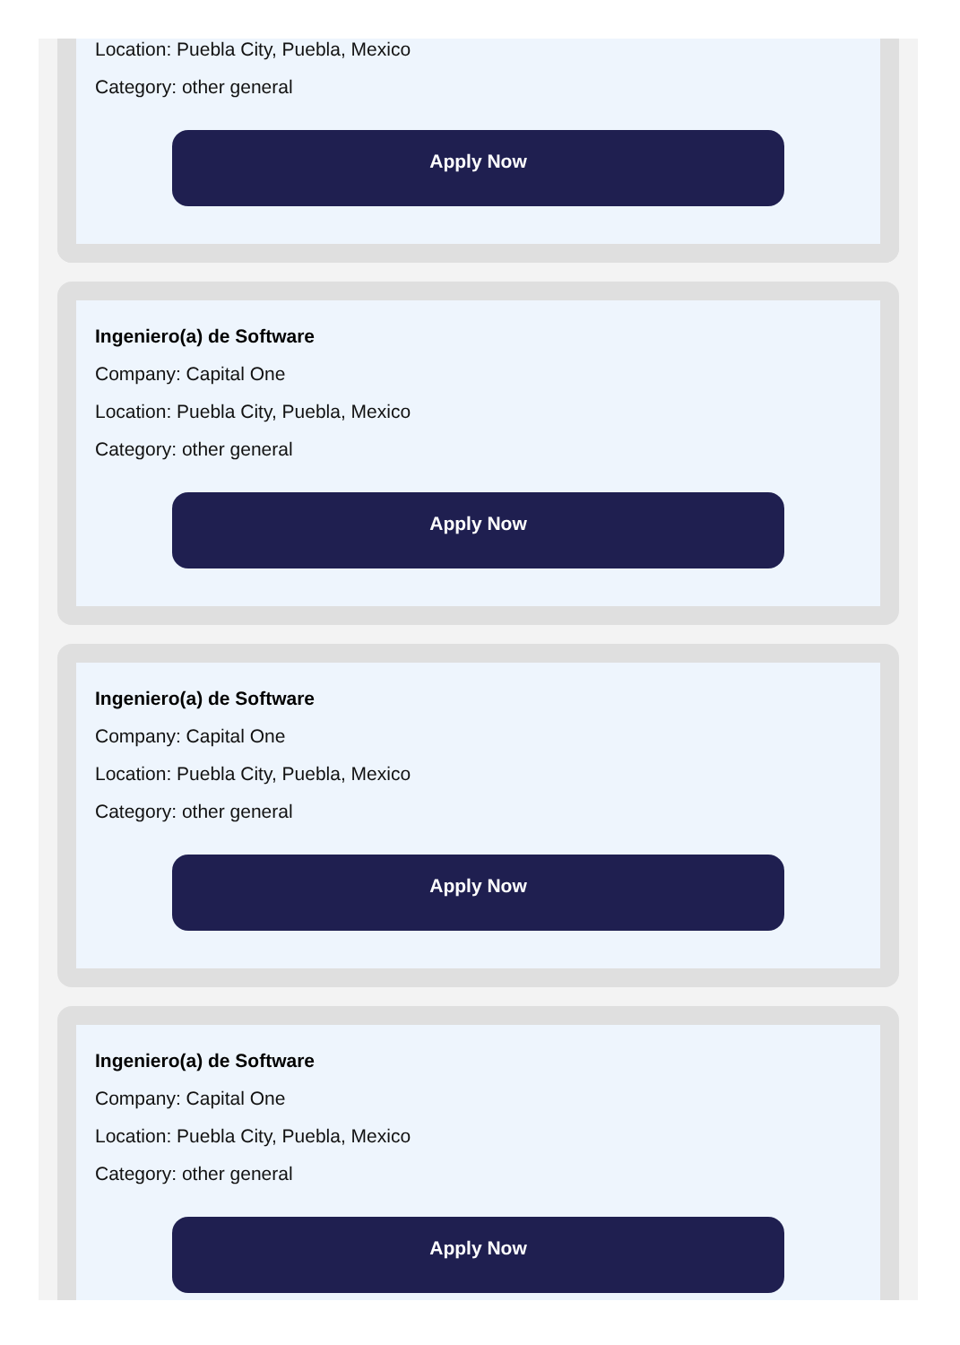Location: Puebla City, Puebla, Mexico
Category: other general
Apply Now
Ingeniero(a) de Software
Company: Capital One
Location: Puebla City, Puebla, Mexico
Category: other general
Apply Now
Ingeniero(a) de Software
Company: Capital One
Location: Puebla City, Puebla, Mexico
Category: other general
Apply Now
Ingeniero(a) de Software
Company: Capital One
Location: Puebla City, Puebla, Mexico
Category: other general
Apply Now